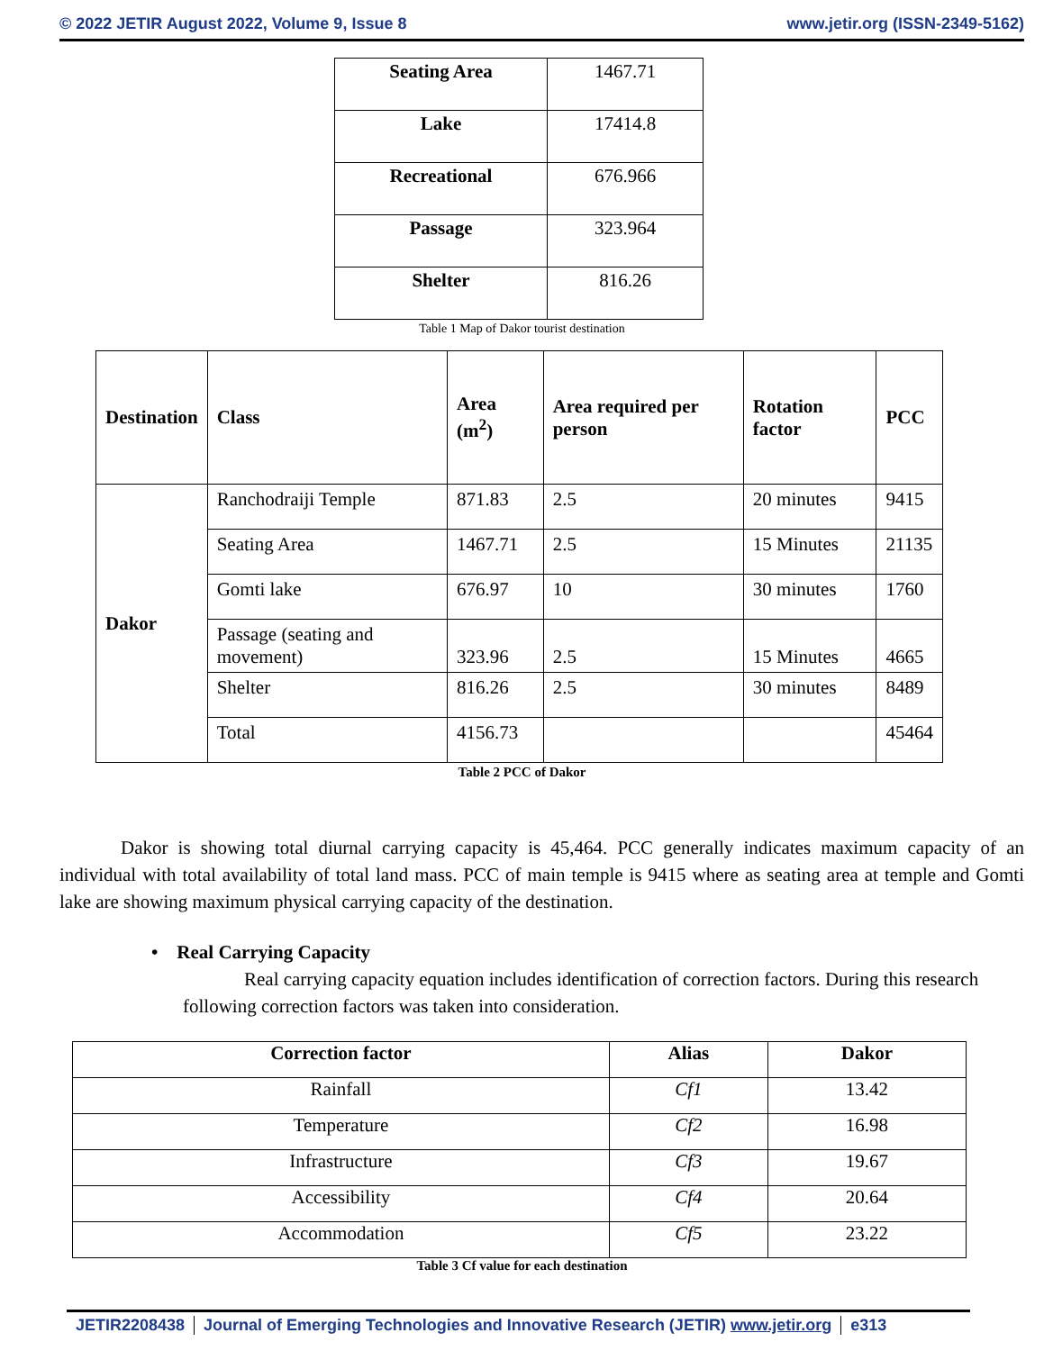© 2022 JETIR August 2022, Volume 9, Issue 8 www.jetir.org (ISSN-2349-5162)
| Seating Area | 1467.71 |
| Lake | 17414.8 |
| Recreational | 676.966 |
| Passage | 323.964 |
| Shelter | 816.26 |
Table 1 Map of Dakor tourist destination
| Destination | Class | Area (m<sup>2</sup>) | Area required per person | Rotation factor | PCC |
| --- | --- | --- | --- | --- | --- |
| Dakor | Ranchodraiji Temple | 871.83 | 2.5 | 20 minutes | 9415 |
| | Seating Area | 1467.71 | 2.5 | 15 Minutes | 21135 |
| | Gomti lake | 676.97 | 10 | 30 minutes | 1760 |
| | Passage (seating and movement) | 323.96 | 2.5 | 15 Minutes | 4665 |
| | Shelter | 816.26 | 2.5 | 30 minutes | 8489 |
| | Total | 4156.73 | | | 45464 |
Table 2 PCC of Dakor
Dakor is showing total diurnal carrying capacity is 45,464. PCC generally indicates maximum capacity of an individual with total availability of total land mass. PCC of main temple is 9415 where as seating area at temple and Gomti lake are showing maximum physical carrying capacity of the destination.
• Real Carrying Capacity
Real carrying capacity equation includes identification of correction factors. During this research following correction factors was taken into consideration.
| Correction factor | Alias | Dakor |
| --- | --- | --- |
| Rainfall | Cf1 | 13.42 |
| Temperature | Cf2 | 16.98 |
| Infrastructure | Cf3 | 19.67 |
| Accessibility | Cf4 | 20.64 |
| Accommodation | Cf5 | 23.22 |
Table 3 Cf value for each destination
JETIR2208438 Journal of Emerging Technologies and Innovative Research (JETIR) www.jetir.org e313